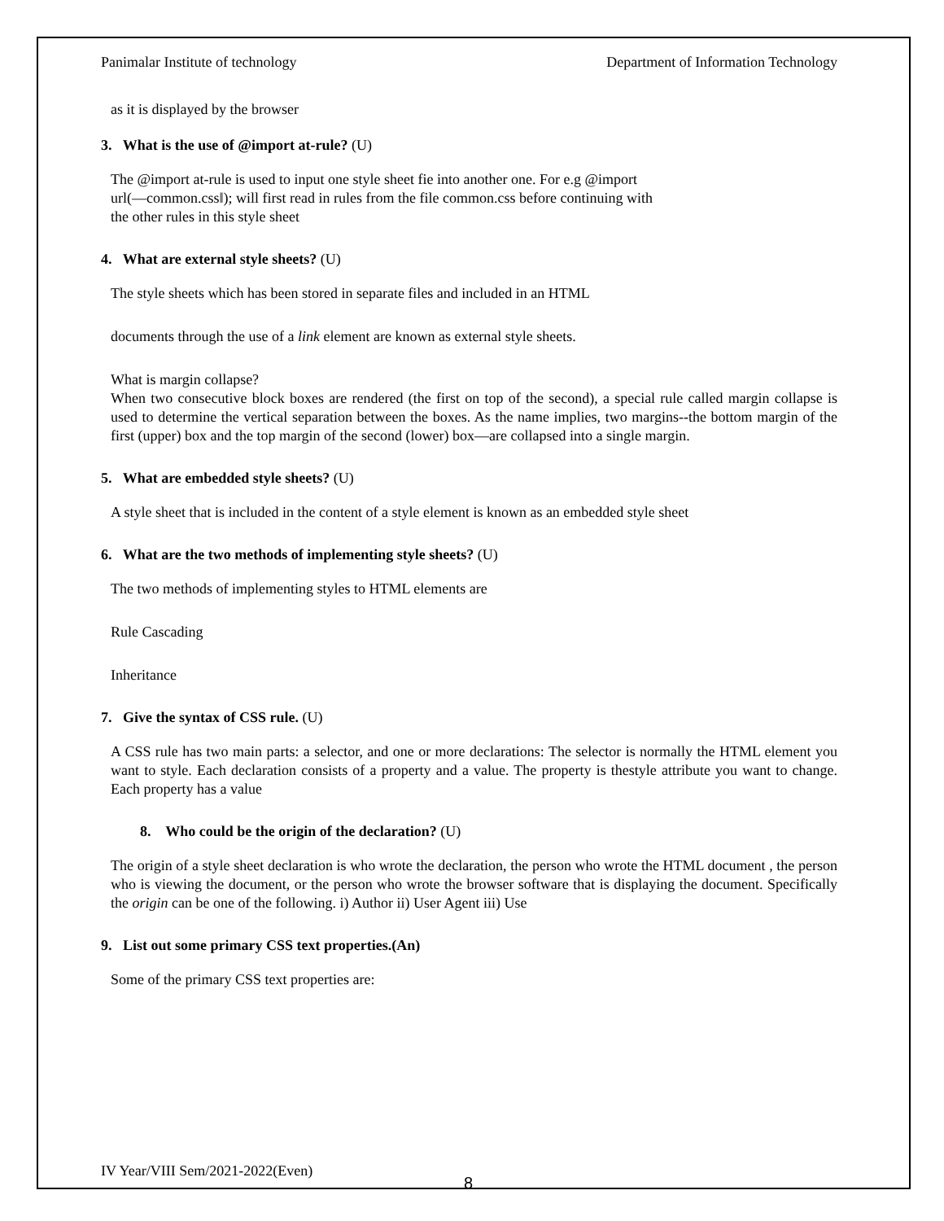Panimalar Institute of technology Department of Information Technology
as it is displayed by the browser
3. What is the use of @import at-rule? (U)
The @import at-rule is used to input one style sheet fie into another one. For e.g @import
url(―common.css‖); will first read in rules from the file common.css before continuing with
the other rules in this style sheet
4. What are external style sheets? (U)
The style sheets which has been stored in separate files and included in an HTML
documents through the use of a link element are known as external style sheets.
What is margin collapse?
When two consecutive block boxes are rendered (the first on top of the second), a special rule called margin collapse is used to determine the vertical separation between the boxes. As the name implies, two margins--the bottom margin of the first (upper) box and the top margin of the second (lower) box—are collapsed into a single margin.
5. What are embedded style sheets? (U)
A style sheet that is included in the content of a style element is known as an embedded style sheet
6. What are the two methods of implementing style sheets? (U)
The two methods of implementing styles to HTML elements are
Rule Cascading
Inheritance
7. Give the syntax of CSS rule. (U)
A CSS rule has two main parts: a selector, and one or more declarations: The selector is normally the HTML element you want to style. Each declaration consists of a property and a value. The property is thestyle attribute you want to change. Each property has a value
8. Who could be the origin of the declaration? (U)
The origin of a style sheet declaration is who wrote the declaration, the person who wrote the HTML document , the person who is viewing the document, or the person who wrote the browser software that is displaying the document. Specifically the origin can be one of the following. i) Author ii) User Agent iii) Use
9. List out some primary CSS text properties.(An)
Some of the primary CSS text properties are:
IV Year/VIII Sem/2021-2022(Even)
8